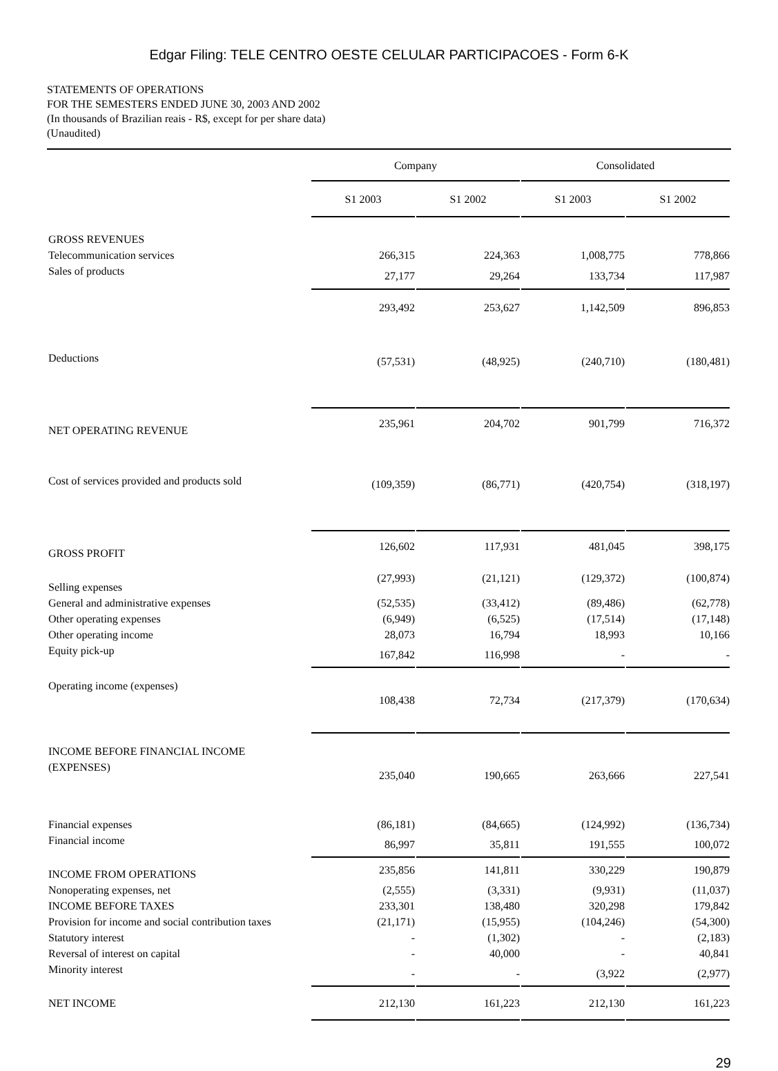Edgar Filing: TELE CENTRO OESTE CELULAR PARTICIPACOES - Form 6-K
STATEMENTS OF OPERATIONS
FOR THE SEMESTERS ENDED JUNE 30, 2003 AND 2002
(In thousands of Brazilian reais - R$, except for per share data)
(Unaudited)
| | Company | | Consolidated | |
| --- | --- | --- | --- | --- |
| | S1 2003 | S1 2002 | S1 2003 | S1 2002 |
| GROSS REVENUES | | | | |
| Telecommunication services | 266,315 | 224,363 | 1,008,775 | 778,866 |
| Sales of products | 27,177 | 29,264 | 133,734 | 117,987 |
| | 293,492 | 253,627 | 1,142,509 | 896,853 |
| Deductions | (57,531) | (48,925) | (240,710) | (180,481) |
| NET OPERATING REVENUE | 235,961 | 204,702 | 901,799 | 716,372 |
| Cost of services provided and products sold | (109,359) | (86,771) | (420,754) | (318,197) |
| GROSS PROFIT | 126,602 | 117,931 | 481,045 | 398,175 |
| Selling expenses | (27,993) | (21,121) | (129,372) | (100,874) |
| General and administrative expenses | (52,535) | (33,412) | (89,486) | (62,778) |
| Other operating expenses | (6,949) | (6,525) | (17,514) | (17,148) |
| Other operating income | 28,073 | 16,794 | 18,993 | 10,166 |
| Equity pick-up | 167,842 | 116,998 | - | - |
| Operating income (expenses) | 108,438 | 72,734 | (217,379) | (170,634) |
| INCOME BEFORE FINANCIAL INCOME (EXPENSES) | 235,040 | 190,665 | 263,666 | 227,541 |
| Financial expenses | (86,181) | (84,665) | (124,992) | (136,734) |
| Financial income | 86,997 | 35,811 | 191,555 | 100,072 |
| INCOME FROM OPERATIONS | 235,856 | 141,811 | 330,229 | 190,879 |
| Nonoperating expenses, net | (2,555) | (3,331) | (9,931) | (11,037) |
| INCOME BEFORE TAXES | 233,301 | 138,480 | 320,298 | 179,842 |
| Provision for income and social contribution taxes | (21,171) | (15,955) | (104,246) | (54,300) |
| Statutory interest | - | (1,302) | - | (2,183) |
| Reversal of interest on capital | - | 40,000 | - | 40,841 |
| Minority interest | - | - | (3,922 | (2,977) |
| NET INCOME | 212,130 | 161,223 | 212,130 | 161,223 |
29